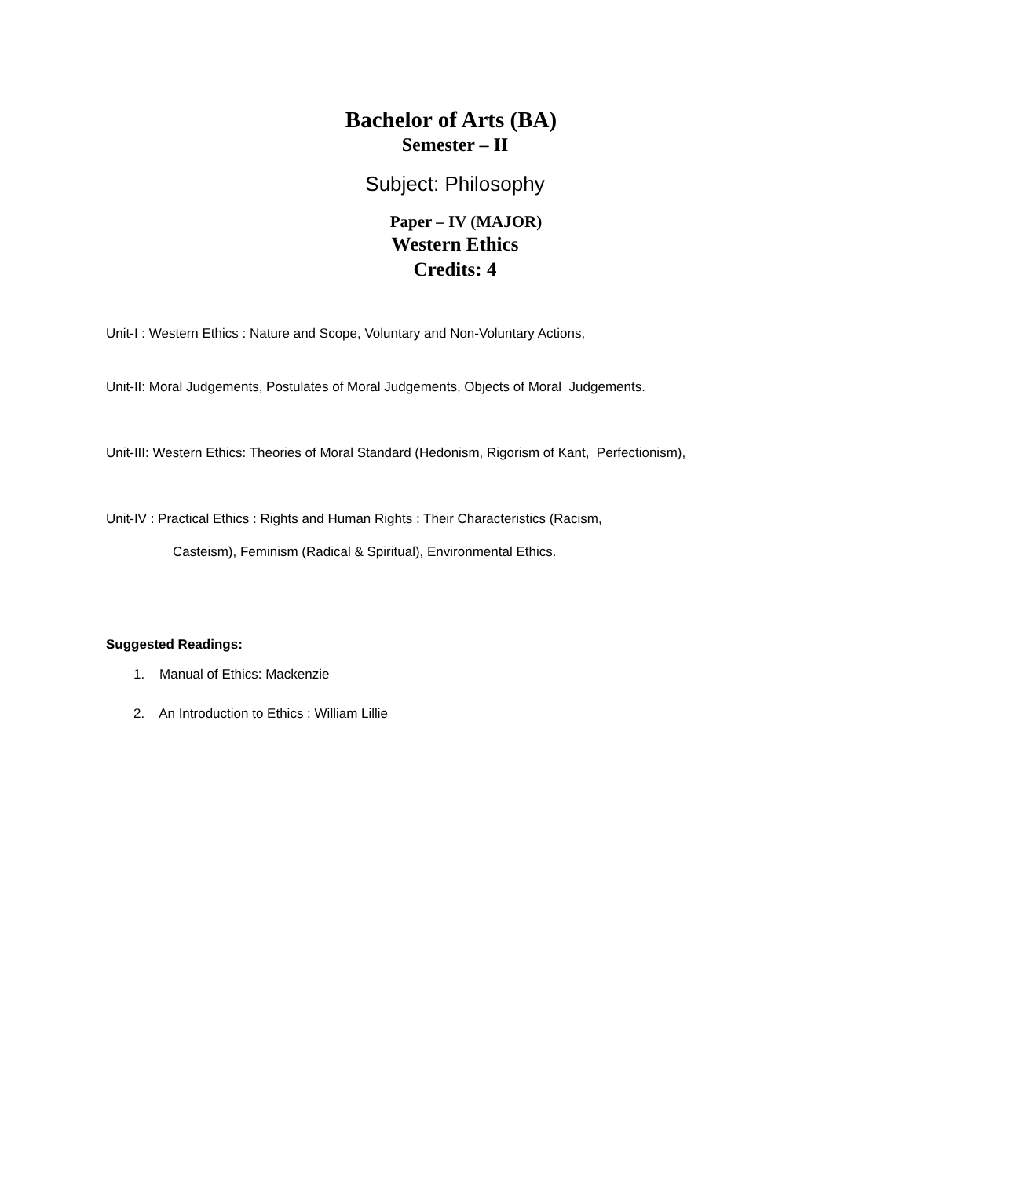Bachelor of Arts (BA)
Semester – II
Subject: Philosophy
Paper – IV (MAJOR)
Western Ethics
Credits: 4
Unit-I : Western Ethics : Nature and Scope, Voluntary and Non-Voluntary Actions,
Unit-II: Moral Judgements, Postulates of Moral Judgements, Objects of Moral Judgements.
Unit-III: Western Ethics: Theories of Moral Standard (Hedonism, Rigorism of Kant, Perfectionism),
Unit-IV : Practical Ethics : Rights and Human Rights : Their Characteristics (Racism,
Casteism), Feminism (Radical & Spiritual), Environmental Ethics.
Suggested Readings:
1. Manual of Ethics: Mackenzie
2. An Introduction to Ethics : William Lillie